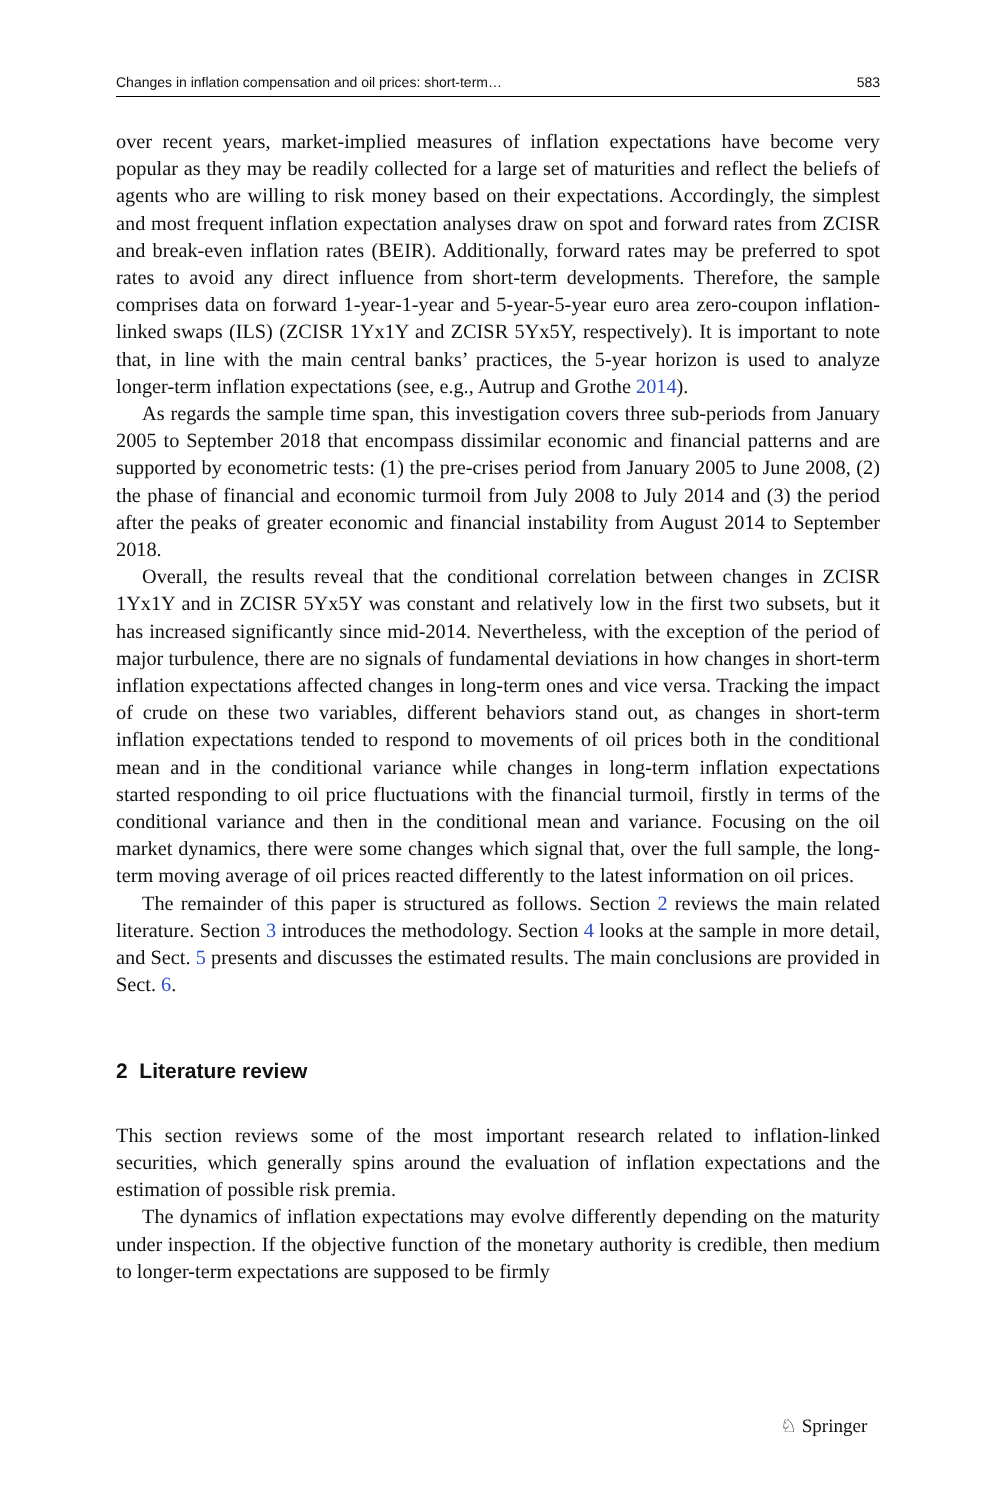Changes in inflation compensation and oil prices: short-term… 583
over recent years, market-implied measures of inflation expectations have become very popular as they may be readily collected for a large set of maturities and reflect the beliefs of agents who are willing to risk money based on their expectations. Accordingly, the simplest and most frequent inflation expectation analyses draw on spot and forward rates from ZCISR and break-even inflation rates (BEIR). Additionally, forward rates may be preferred to spot rates to avoid any direct influence from short-term developments. Therefore, the sample comprises data on forward 1-year-1-year and 5-year-5-year euro area zero-coupon inflation-linked swaps (ILS) (ZCISR 1Yx1Y and ZCISR 5Yx5Y, respectively). It is important to note that, in line with the main central banks’ practices, the 5-year horizon is used to analyze longer-term inflation expectations (see, e.g., Autrup and Grothe 2014).
As regards the sample time span, this investigation covers three sub-periods from January 2005 to September 2018 that encompass dissimilar economic and financial patterns and are supported by econometric tests: (1) the pre-crises period from January 2005 to June 2008, (2) the phase of financial and economic turmoil from July 2008 to July 2014 and (3) the period after the peaks of greater economic and financial instability from August 2014 to September 2018.
Overall, the results reveal that the conditional correlation between changes in ZCISR 1Yx1Y and in ZCISR 5Yx5Y was constant and relatively low in the first two subsets, but it has increased significantly since mid-2014. Nevertheless, with the exception of the period of major turbulence, there are no signals of fundamental deviations in how changes in short-term inflation expectations affected changes in long-term ones and vice versa. Tracking the impact of crude on these two variables, different behaviors stand out, as changes in short-term inflation expectations tended to respond to movements of oil prices both in the conditional mean and in the conditional variance while changes in long-term inflation expectations started responding to oil price fluctuations with the financial turmoil, firstly in terms of the conditional variance and then in the conditional mean and variance. Focusing on the oil market dynamics, there were some changes which signal that, over the full sample, the long-term moving average of oil prices reacted differently to the latest information on oil prices.
The remainder of this paper is structured as follows. Section 2 reviews the main related literature. Section 3 introduces the methodology. Section 4 looks at the sample in more detail, and Sect. 5 presents and discusses the estimated results. The main conclusions are provided in Sect. 6.
2 Literature review
This section reviews some of the most important research related to inflation-linked securities, which generally spins around the evaluation of inflation expectations and the estimation of possible risk premia.
The dynamics of inflation expectations may evolve differently depending on the maturity under inspection. If the objective function of the monetary authority is credible, then medium to longer-term expectations are supposed to be firmly
♘ Springer